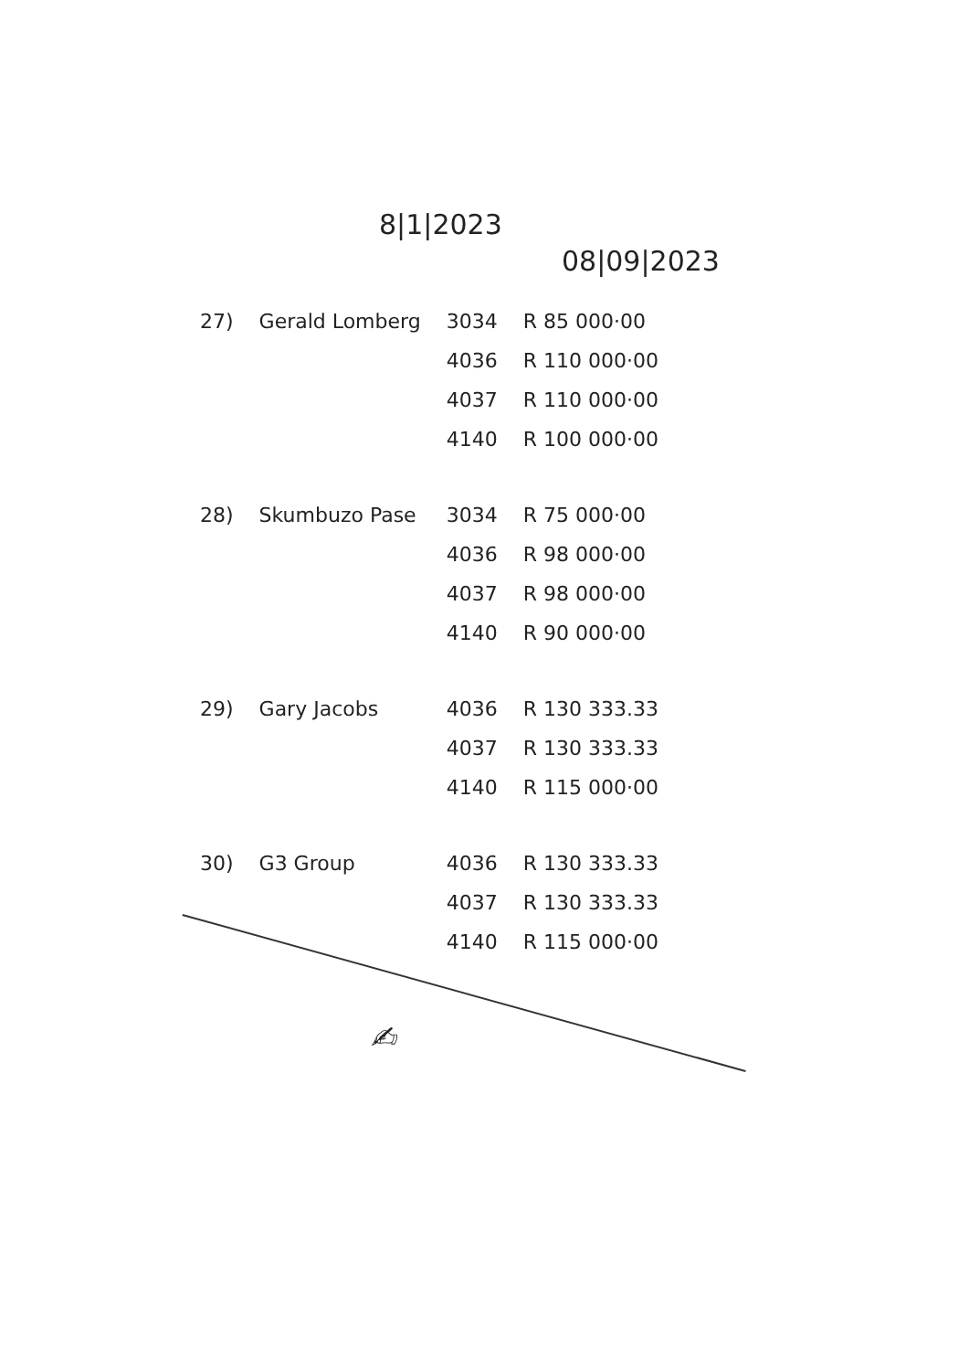8|1|2023
08|09|2023
| 27) | Gerald Lomberg | 3034 | R 85 000·00 |
| | | 4036 | R 110 000·00 |
| | | 4037 | R 110 000·00 |
| | | 4140 | R 100 000·00 |
| 28) | Skumbuzo Pase | 3034 | R 75 000·00 |
| | | 4036 | R 98 000·00 |
| | | 4037 | R 98 000·00 |
| | | 4140 | R 90 000·00 |
| 29) | Gary Jacobs | 4036 | R 130 333.33 |
| | | 4037 | R 130 333.33 |
| | | 4140 | R 115 000·00 |
| 30) | G3 Group | 4036 | R 130 333.33 |
| | | 4037 | R 130 333.33 |
| | | 4140 | R 115 000·00 |
✍